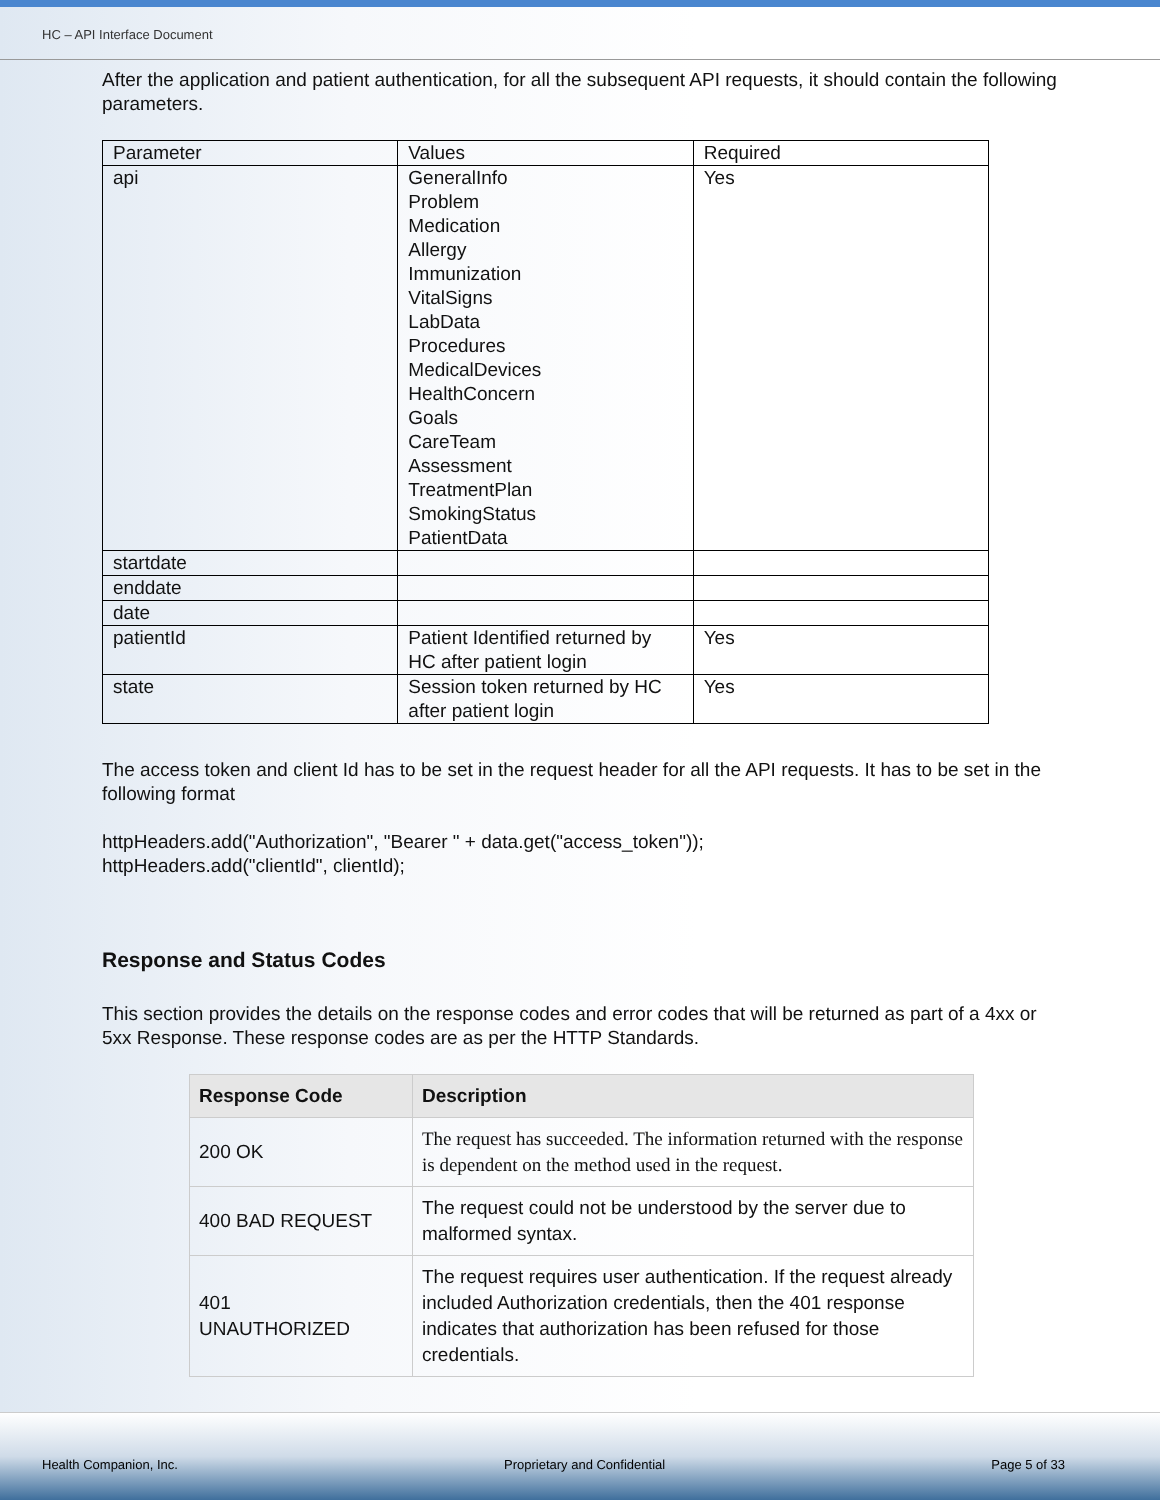HC – API Interface Document
After the application and patient authentication, for all the subsequent API requests, it should contain the following parameters.
| Parameter | Values | Required |
| api | GeneralInfo Problem Medication Allergy Immunization VitalSigns LabData Procedures MedicalDevices HealthConcern Goals CareTeam Assessment TreatmentPlan SmokingStatus PatientData | Yes |
| startdate | | |
| enddate | | |
| date | | |
| patientId | Patient Identified returned by HC after patient login | Yes |
| state | Session token returned by HC after patient login | Yes |
The access token and client Id has to be set in the request header for all the API requests. It has to be set in the following format
httpHeaders.add("Authorization", "Bearer " + data.get("access_token"));
httpHeaders.add("clientId", clientId);
Response and Status Codes
This section provides the details on the response codes and error codes that will be returned as part of a 4xx or 5xx Response. These response codes are as per the HTTP Standards.
| Response Code | Description |
| --- | --- |
| 200 OK | The request has succeeded. The information returned with the response is dependent on the method used in the request. |
| 400 BAD REQUEST | The request could not be understood by the server due to malformed syntax. |
| 401 UNAUTHORIZED | The request requires user authentication. If the request already included Authorization credentials, then the 401 response indicates that authorization has been refused for those credentials. |
Health Companion, Inc. Proprietary and Confidential Page 5 of 33